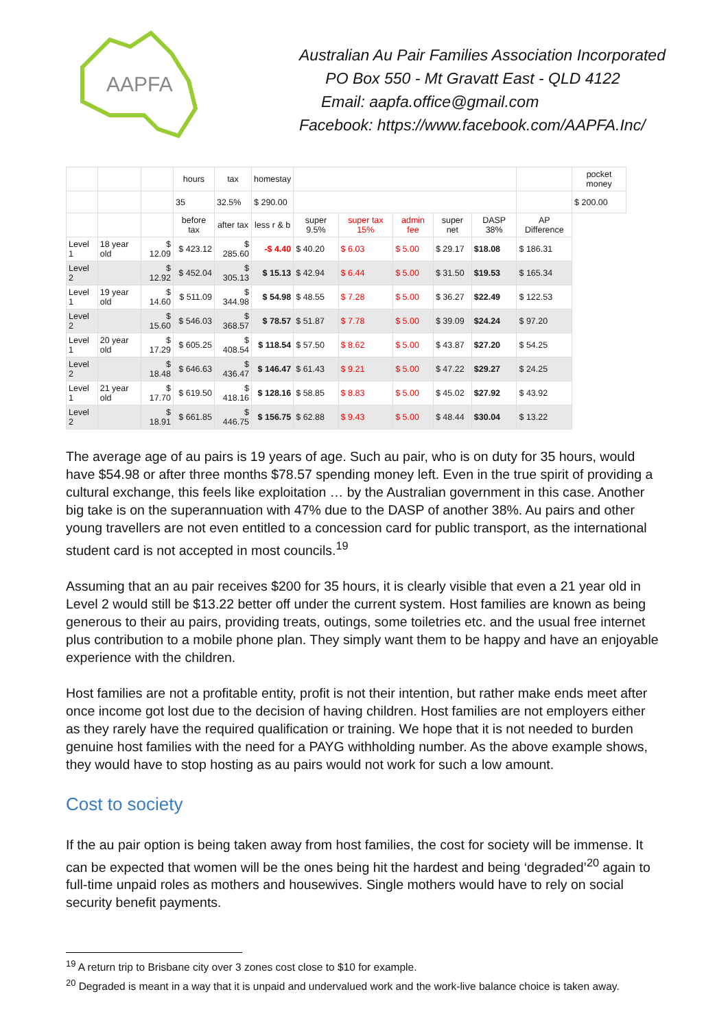AAPFA
Australian Au Pair Families Association Incorporated
PO Box 550 - Mt Gravatt East - QLD 4122
Email: aapfa.office@gmail.com
Facebook: https://www.facebook.com/AAPFA.Inc/
| | | | hours | tax | homestay | | | | | | | pocket money |
| | | | 35 | 32.5% | $ 290.00 | | | | | | | $ 200.00 |
| | | | before tax | after tax | less r & b | super 9.5% | super tax 15% | admin fee | super net | DASP 38% | AP Difference | |
| Level 1 | 18 year old | $ 12.09 | $ 423.12 | $ 285.60 | -$ 4.40 | $ 40.20 | $ 6.03 | $ 5.00 | $ 29.17 | $18.08 | $ 186.31 | |
| Level 2 | | $ 12.92 | $ 452.04 | $ 305.13 | $ 15.13 | $ 42.94 | $ 6.44 | $ 5.00 | $ 31.50 | $19.53 | $ 165.34 | |
| Level 1 | 19 year old | $ 14.60 | $ 511.09 | $ 344.98 | $ 54.98 | $ 48.55 | $ 7.28 | $ 5.00 | $ 36.27 | $22.49 | $ 122.53 | |
| Level 2 | | $ 15.60 | $ 546.03 | $ 368.57 | $ 78.57 | $ 51.87 | $ 7.78 | $ 5.00 | $ 39.09 | $24.24 | $ 97.20 | |
| Level 1 | 20 year old | $ 17.29 | $ 605.25 | $ 408.54 | $ 118.54 | $ 57.50 | $ 8.62 | $ 5.00 | $ 43.87 | $27.20 | $ 54.25 | |
| Level 2 | | $ 18.48 | $ 646.63 | $ 436.47 | $ 146.47 | $ 61.43 | $ 9.21 | $ 5.00 | $ 47.22 | $29.27 | $ 24.25 | |
| Level 1 | 21 year old | $ 17.70 | $ 619.50 | $ 418.16 | $ 128.16 | $ 58.85 | $ 8.83 | $ 5.00 | $ 45.02 | $27.92 | $ 43.92 | |
| Level 2 | | $ 18.91 | $ 661.85 | $ 446.75 | $ 156.75 | $ 62.88 | $ 9.43 | $ 5.00 | $ 48.44 | $30.04 | $ 13.22 | |
The average age of au pairs is 19 years of age. Such au pair, who is on duty for 35 hours, would have $54.98 or after three months $78.57 spending money left. Even in the true spirit of providing a cultural exchange, this feels like exploitation … by the Australian government in this case. Another big take is on the superannuation with 47% due to the DASP of another 38%. Au pairs and other young travellers are not even entitled to a concession card for public transport, as the international student card is not accepted in most councils.<sup>19</sup>
Assuming that an au pair receives $200 for 35 hours, it is clearly visible that even a 21 year old in Level 2 would still be $13.22 better off under the current system. Host families are known as being generous to their au pairs, providing treats, outings, some toiletries etc. and the usual free internet plus contribution to a mobile phone plan. They simply want them to be happy and have an enjoyable experience with the children.
Host families are not a profitable entity, profit is not their intention, but rather make ends meet after once income got lost due to the decision of having children. Host families are not employers either as they rarely have the required qualification or training. We hope that it is not needed to burden genuine host families with the need for a PAYG withholding number. As the above example shows, they would have to stop hosting as au pairs would not work for such a low amount.
Cost to society
If the au pair option is being taken away from host families, the cost for society will be immense. It can be expected that women will be the ones being hit the hardest and being ‘degraded’<sup>20</sup> again to full-time unpaid roles as mothers and housewives. Single mothers would have to rely on social security benefit payments.
<sup>19</sup> A return trip to Brisbane city over 3 zones cost close to $10 for example.
<sup>20</sup> Degraded is meant in a way that it is unpaid and undervalued work and the work-live balance choice is taken away.